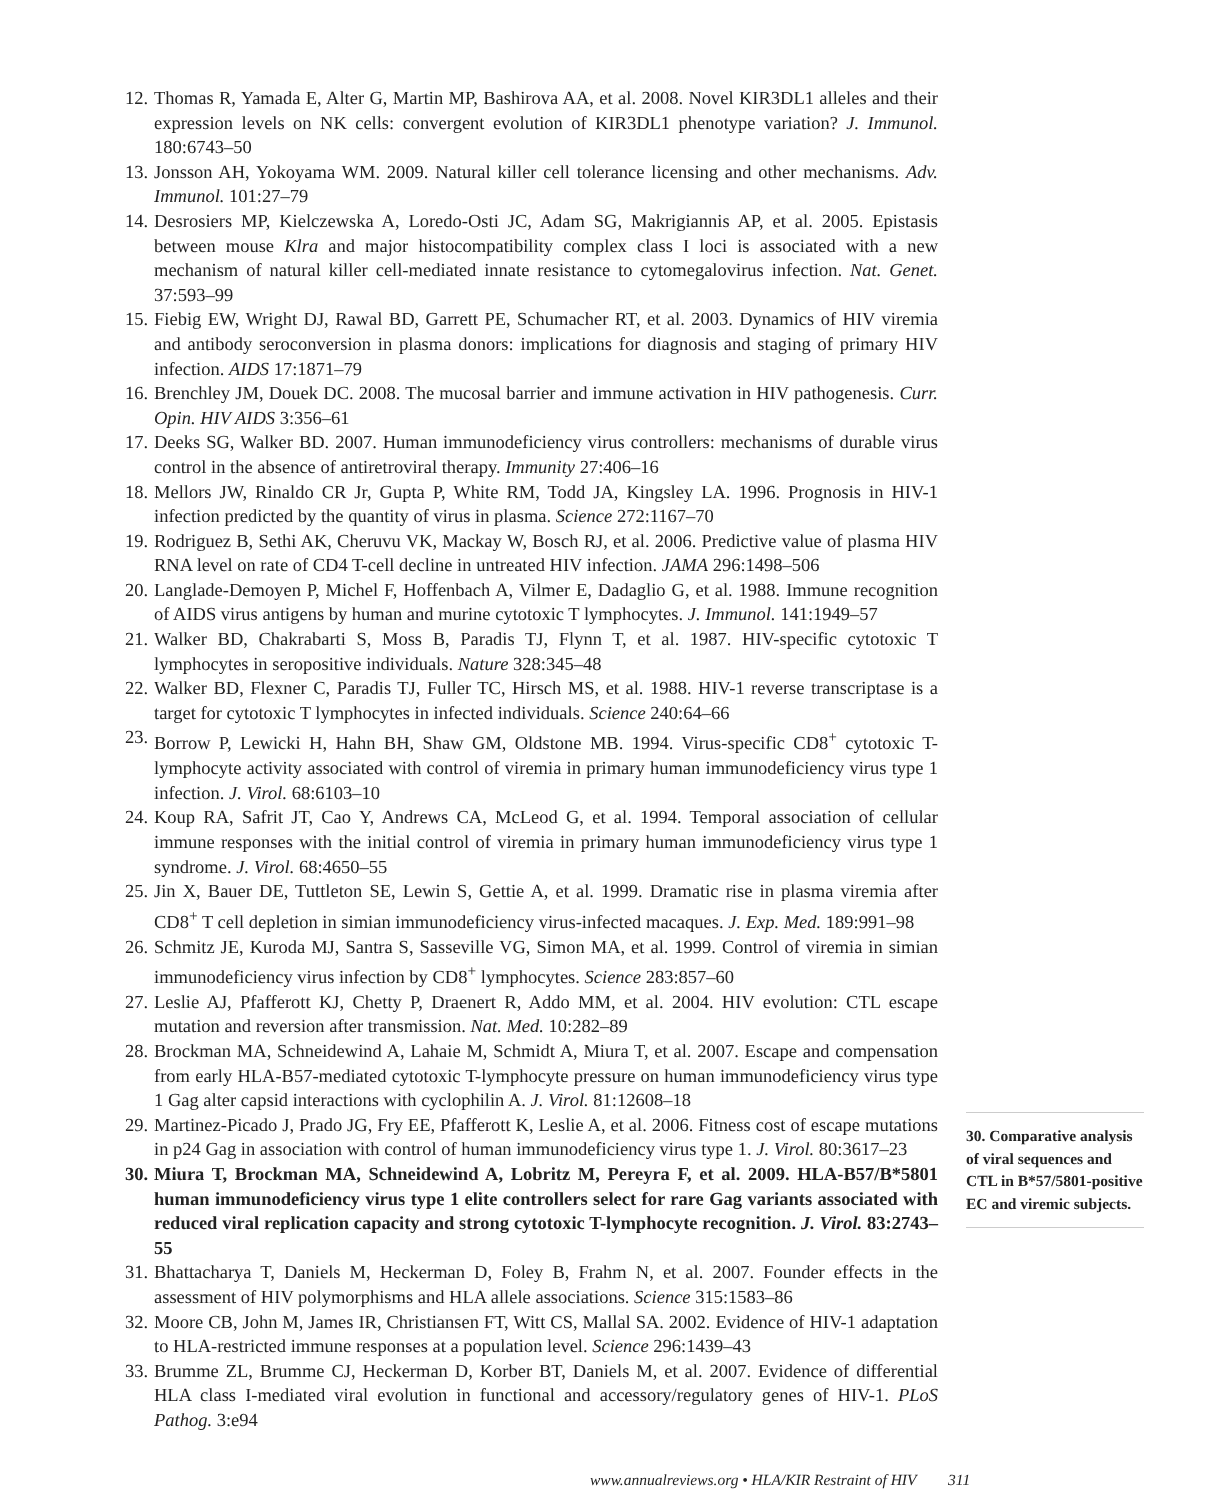12. Thomas R, Yamada E, Alter G, Martin MP, Bashirova AA, et al. 2008. Novel KIR3DL1 alleles and their expression levels on NK cells: convergent evolution of KIR3DL1 phenotype variation? J. Immunol. 180:6743–50
13. Jonsson AH, Yokoyama WM. 2009. Natural killer cell tolerance licensing and other mechanisms. Adv. Immunol. 101:27–79
14. Desrosiers MP, Kielczewska A, Loredo-Osti JC, Adam SG, Makrigiannis AP, et al. 2005. Epistasis between mouse Klra and major histocompatibility complex class I loci is associated with a new mechanism of natural killer cell-mediated innate resistance to cytomegalovirus infection. Nat. Genet. 37:593–99
15. Fiebig EW, Wright DJ, Rawal BD, Garrett PE, Schumacher RT, et al. 2003. Dynamics of HIV viremia and antibody seroconversion in plasma donors: implications for diagnosis and staging of primary HIV infection. AIDS 17:1871–79
16. Brenchley JM, Douek DC. 2008. The mucosal barrier and immune activation in HIV pathogenesis. Curr. Opin. HIV AIDS 3:356–61
17. Deeks SG, Walker BD. 2007. Human immunodeficiency virus controllers: mechanisms of durable virus control in the absence of antiretroviral therapy. Immunity 27:406–16
18. Mellors JW, Rinaldo CR Jr, Gupta P, White RM, Todd JA, Kingsley LA. 1996. Prognosis in HIV-1 infection predicted by the quantity of virus in plasma. Science 272:1167–70
19. Rodriguez B, Sethi AK, Cheruvu VK, Mackay W, Bosch RJ, et al. 2006. Predictive value of plasma HIV RNA level on rate of CD4 T-cell decline in untreated HIV infection. JAMA 296:1498–506
20. Langlade-Demoyen P, Michel F, Hoffenbach A, Vilmer E, Dadaglio G, et al. 1988. Immune recognition of AIDS virus antigens by human and murine cytotoxic T lymphocytes. J. Immunol. 141:1949–57
21. Walker BD, Chakrabarti S, Moss B, Paradis TJ, Flynn T, et al. 1987. HIV-specific cytotoxic T lymphocytes in seropositive individuals. Nature 328:345–48
22. Walker BD, Flexner C, Paradis TJ, Fuller TC, Hirsch MS, et al. 1988. HIV-1 reverse transcriptase is a target for cytotoxic T lymphocytes in infected individuals. Science 240:64–66
23. Borrow P, Lewicki H, Hahn BH, Shaw GM, Oldstone MB. 1994. Virus-specific CD8<sup>+</sup> cytotoxic T-lymphocyte activity associated with control of viremia in primary human immunodeficiency virus type 1 infection. J. Virol. 68:6103–10
24. Koup RA, Safrit JT, Cao Y, Andrews CA, McLeod G, et al. 1994. Temporal association of cellular immune responses with the initial control of viremia in primary human immunodeficiency virus type 1 syndrome. J. Virol. 68:4650–55
25. Jin X, Bauer DE, Tuttleton SE, Lewin S, Gettie A, et al. 1999. Dramatic rise in plasma viremia after CD8<sup>+</sup> T cell depletion in simian immunodeficiency virus-infected macaques. J. Exp. Med. 189:991–98
26. Schmitz JE, Kuroda MJ, Santra S, Sasseville VG, Simon MA, et al. 1999. Control of viremia in simian immunodeficiency virus infection by CD8<sup>+</sup> lymphocytes. Science 283:857–60
27. Leslie AJ, Pfafferott KJ, Chetty P, Draenert R, Addo MM, et al. 2004. HIV evolution: CTL escape mutation and reversion after transmission. Nat. Med. 10:282–89
28. Brockman MA, Schneidewind A, Lahaie M, Schmidt A, Miura T, et al. 2007. Escape and compensation from early HLA-B57-mediated cytotoxic T-lymphocyte pressure on human immunodeficiency virus type 1 Gag alter capsid interactions with cyclophilin A. J. Virol. 81:12608–18
29. Martinez-Picado J, Prado JG, Fry EE, Pfafferott K, Leslie A, et al. 2006. Fitness cost of escape mutations in p24 Gag in association with control of human immunodeficiency virus type 1. J. Virol. 80:3617–23
30. Miura T, Brockman MA, Schneidewind A, Lobritz M, Pereyra F, et al. 2009. HLA-B57/B*5801 human immunodeficiency virus type 1 elite controllers select for rare Gag variants associated with reduced viral replication capacity and strong cytotoxic T-lymphocyte recognition. J. Virol. 83:2743–55
31. Bhattacharya T, Daniels M, Heckerman D, Foley B, Frahm N, et al. 2007. Founder effects in the assessment of HIV polymorphisms and HLA allele associations. Science 315:1583–86
32. Moore CB, John M, James IR, Christiansen FT, Witt CS, Mallal SA. 2002. Evidence of HIV-1 adaptation to HLA-restricted immune responses at a population level. Science 296:1439–43
33. Brumme ZL, Brumme CJ, Heckerman D, Korber BT, Daniels M, et al. 2007. Evidence of differential HLA class I-mediated viral evolution in functional and accessory/regulatory genes of HIV-1. PLoS Pathog. 3:e94
30. Comparative analysis of viral sequences and CTL in B*57/5801-positive EC and viremic subjects.
www.annualreviews.org • HLA/KIR Restraint of HIV 311